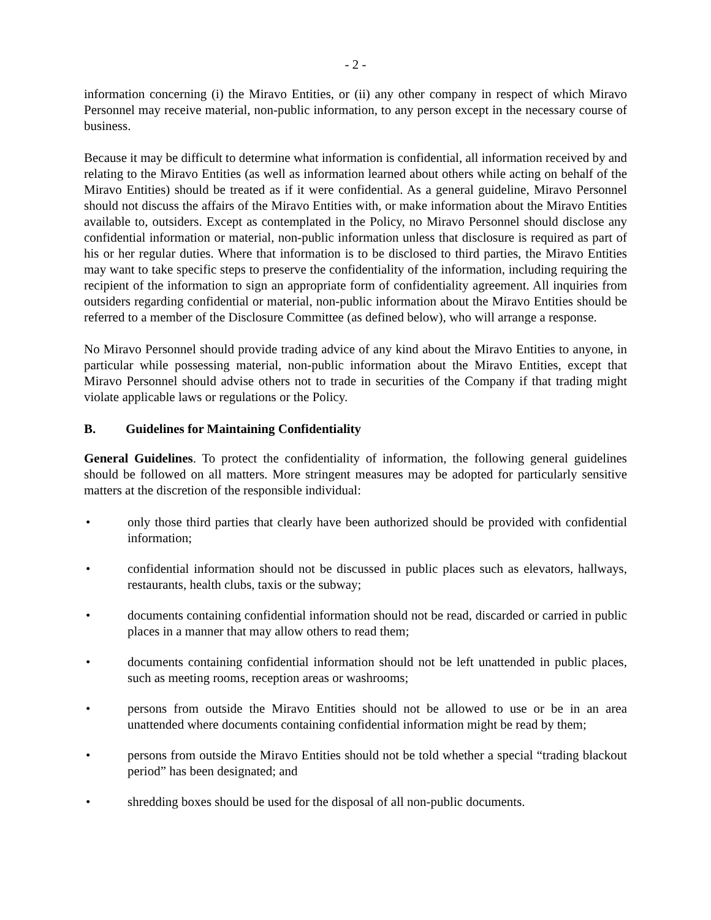- 2 -
information concerning (i) the Miravo Entities, or (ii) any other company in respect of which Miravo Personnel may receive material, non-public information, to any person except in the necessary course of business.
Because it may be difficult to determine what information is confidential, all information received by and relating to the Miravo Entities (as well as information learned about others while acting on behalf of the Miravo Entities) should be treated as if it were confidential. As a general guideline, Miravo Personnel should not discuss the affairs of the Miravo Entities with, or make information about the Miravo Entities available to, outsiders. Except as contemplated in the Policy, no Miravo Personnel should disclose any confidential information or material, non-public information unless that disclosure is required as part of his or her regular duties. Where that information is to be disclosed to third parties, the Miravo Entities may want to take specific steps to preserve the confidentiality of the information, including requiring the recipient of the information to sign an appropriate form of confidentiality agreement. All inquiries from outsiders regarding confidential or material, non-public information about the Miravo Entities should be referred to a member of the Disclosure Committee (as defined below), who will arrange a response.
No Miravo Personnel should provide trading advice of any kind about the Miravo Entities to anyone, in particular while possessing material, non-public information about the Miravo Entities, except that Miravo Personnel should advise others not to trade in securities of the Company if that trading might violate applicable laws or regulations or the Policy.
B. Guidelines for Maintaining Confidentiality
General Guidelines. To protect the confidentiality of information, the following general guidelines should be followed on all matters. More stringent measures may be adopted for particularly sensitive matters at the discretion of the responsible individual:
• only those third parties that clearly have been authorized should be provided with confidential information;
• confidential information should not be discussed in public places such as elevators, hallways, restaurants, health clubs, taxis or the subway;
• documents containing confidential information should not be read, discarded or carried in public places in a manner that may allow others to read them;
• documents containing confidential information should not be left unattended in public places, such as meeting rooms, reception areas or washrooms;
• persons from outside the Miravo Entities should not be allowed to use or be in an area unattended where documents containing confidential information might be read by them;
• persons from outside the Miravo Entities should not be told whether a special “trading blackout period” has been designated; and
• shredding boxes should be used for the disposal of all non-public documents.